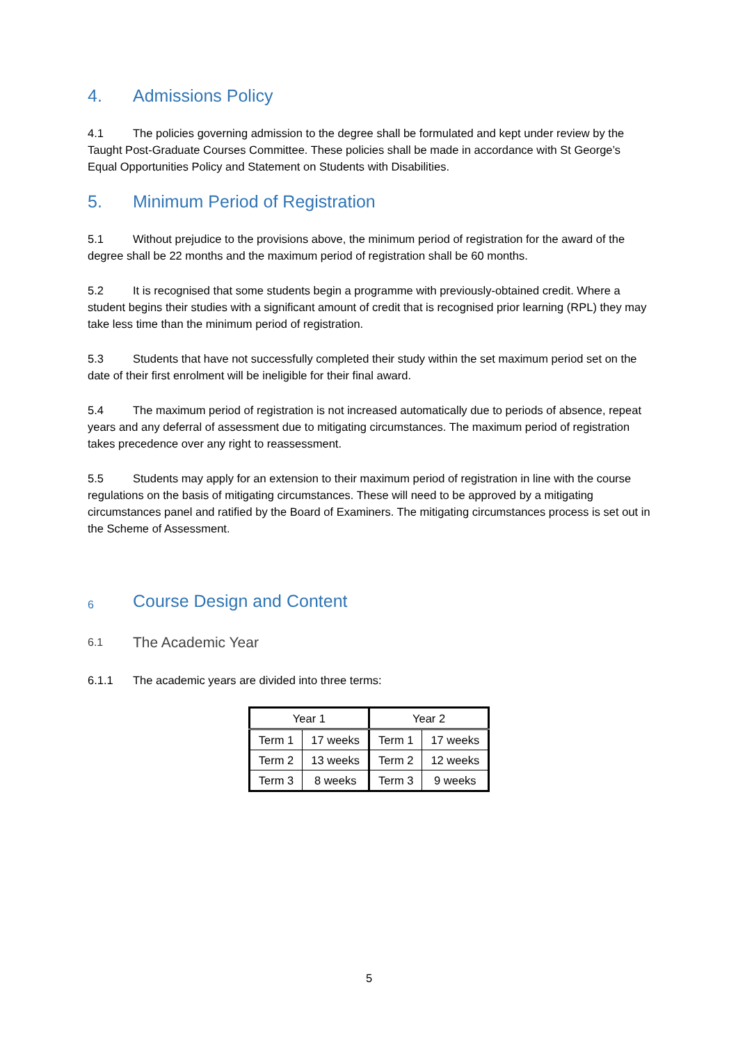4. Admissions Policy
4.1 The policies governing admission to the degree shall be formulated and kept under review by the Taught Post-Graduate Courses Committee. These policies shall be made in accordance with St George’s Equal Opportunities Policy and Statement on Students with Disabilities.
5. Minimum Period of Registration
5.1 Without prejudice to the provisions above, the minimum period of registration for the award of the degree shall be 22 months and the maximum period of registration shall be 60 months.
5.2 It is recognised that some students begin a programme with previously-obtained credit. Where a student begins their studies with a significant amount of credit that is recognised prior learning (RPL) they may take less time than the minimum period of registration.
5.3 Students that have not successfully completed their study within the set maximum period set on the date of their first enrolment will be ineligible for their final award.
5.4 The maximum period of registration is not increased automatically due to periods of absence, repeat years and any deferral of assessment due to mitigating circumstances. The maximum period of registration takes precedence over any right to reassessment.
5.5 Students may apply for an extension to their maximum period of registration in line with the course regulations on the basis of mitigating circumstances. These will need to be approved by a mitigating circumstances panel and ratified by the Board of Examiners. The mitigating circumstances process is set out in the Scheme of Assessment.
6 Course Design and Content
6.1 The Academic Year
6.1.1 The academic years are divided into three terms:
| Year 1 | | Year 2 | |
| --- | --- | --- | --- |
| Term 1 | 17 weeks | Term 1 | 17 weeks |
| Term 2 | 13 weeks | Term 2 | 12 weeks |
| Term 3 | 8 weeks | Term 3 | 9 weeks |
5